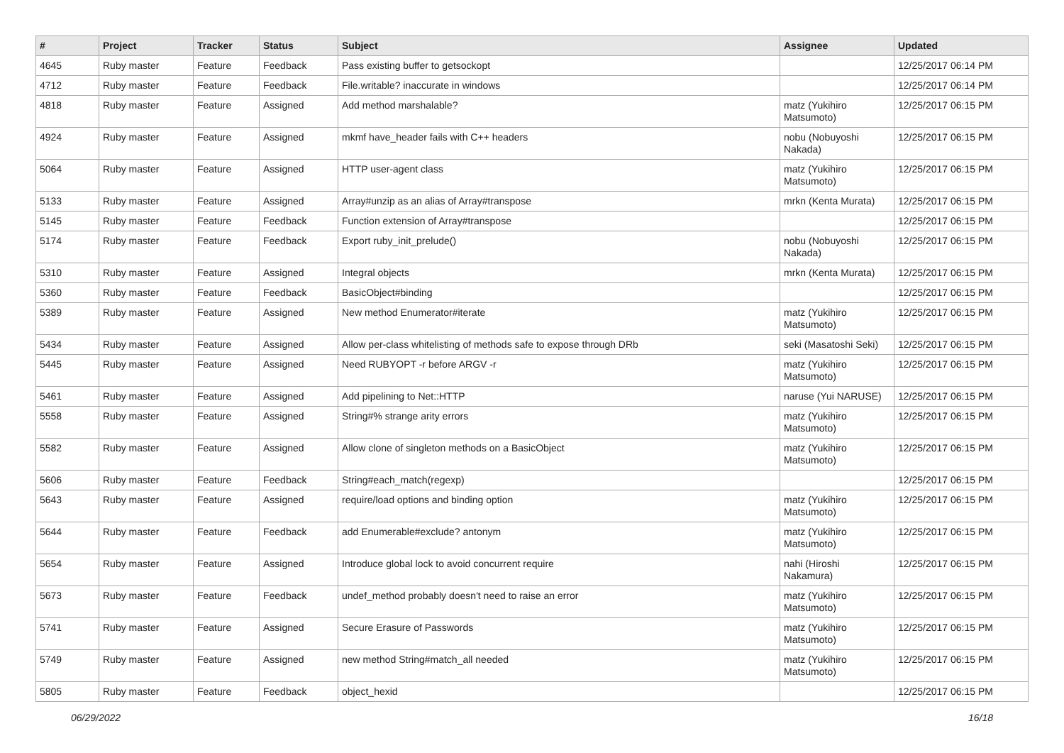| # | Project | Tracker | Status | Subject | Assignee | Updated |
| --- | --- | --- | --- | --- | --- | --- |
| 4645 | Ruby master | Feature | Feedback | Pass existing buffer to getsockopt | | 12/25/2017 06:14 PM |
| 4712 | Ruby master | Feature | Feedback | File.writable? inaccurate in windows | | 12/25/2017 06:14 PM |
| 4818 | Ruby master | Feature | Assigned | Add method marshalable? | matz (Yukihiro Matsumoto) | 12/25/2017 06:15 PM |
| 4924 | Ruby master | Feature | Assigned | mkmf have_header fails with C++ headers | nobu (Nobuyoshi Nakada) | 12/25/2017 06:15 PM |
| 5064 | Ruby master | Feature | Assigned | HTTP user-agent class | matz (Yukihiro Matsumoto) | 12/25/2017 06:15 PM |
| 5133 | Ruby master | Feature | Assigned | Array#unzip as an alias of Array#transpose | mrkn (Kenta Murata) | 12/25/2017 06:15 PM |
| 5145 | Ruby master | Feature | Feedback | Function extension of Array#transpose | | 12/25/2017 06:15 PM |
| 5174 | Ruby master | Feature | Feedback | Export ruby_init_prelude() | nobu (Nobuyoshi Nakada) | 12/25/2017 06:15 PM |
| 5310 | Ruby master | Feature | Assigned | Integral objects | mrkn (Kenta Murata) | 12/25/2017 06:15 PM |
| 5360 | Ruby master | Feature | Feedback | BasicObject#binding | | 12/25/2017 06:15 PM |
| 5389 | Ruby master | Feature | Assigned | New method Enumerator#iterate | matz (Yukihiro Matsumoto) | 12/25/2017 06:15 PM |
| 5434 | Ruby master | Feature | Assigned | Allow per-class whitelisting of methods safe to expose through DRb | seki (Masatoshi Seki) | 12/25/2017 06:15 PM |
| 5445 | Ruby master | Feature | Assigned | Need RUBYOPT -r before ARGV -r | matz (Yukihiro Matsumoto) | 12/25/2017 06:15 PM |
| 5461 | Ruby master | Feature | Assigned | Add pipelining to Net::HTTP | naruse (Yui NARUSE) | 12/25/2017 06:15 PM |
| 5558 | Ruby master | Feature | Assigned | String#% strange arity errors | matz (Yukihiro Matsumoto) | 12/25/2017 06:15 PM |
| 5582 | Ruby master | Feature | Assigned | Allow clone of singleton methods on a BasicObject | matz (Yukihiro Matsumoto) | 12/25/2017 06:15 PM |
| 5606 | Ruby master | Feature | Feedback | String#each_match(regexp) | | 12/25/2017 06:15 PM |
| 5643 | Ruby master | Feature | Assigned | require/load options and binding option | matz (Yukihiro Matsumoto) | 12/25/2017 06:15 PM |
| 5644 | Ruby master | Feature | Feedback | add Enumerable#exclude? antonym | matz (Yukihiro Matsumoto) | 12/25/2017 06:15 PM |
| 5654 | Ruby master | Feature | Assigned | Introduce global lock to avoid concurrent require | nahi (Hiroshi Nakamura) | 12/25/2017 06:15 PM |
| 5673 | Ruby master | Feature | Feedback | undef_method probably doesn't need to raise an error | matz (Yukihiro Matsumoto) | 12/25/2017 06:15 PM |
| 5741 | Ruby master | Feature | Assigned | Secure Erasure of Passwords | matz (Yukihiro Matsumoto) | 12/25/2017 06:15 PM |
| 5749 | Ruby master | Feature | Assigned | new method String#match_all needed | matz (Yukihiro Matsumoto) | 12/25/2017 06:15 PM |
| 5805 | Ruby master | Feature | Feedback | object_hexid | | 12/25/2017 06:15 PM |
06/29/2022 16/18